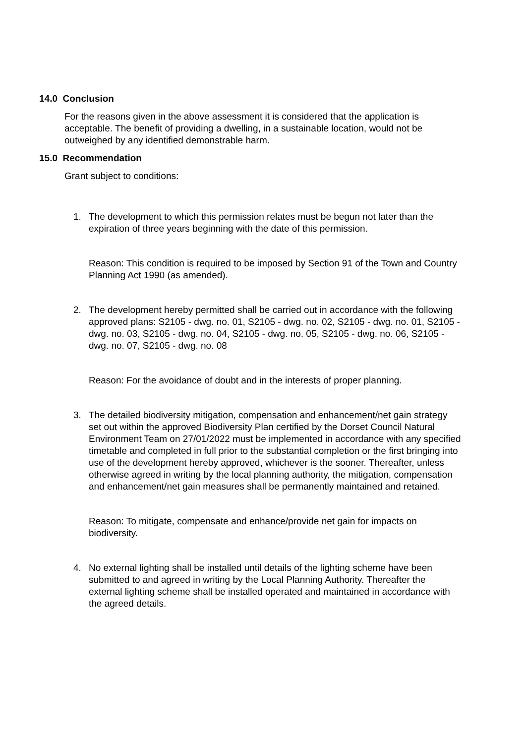14.0 Conclusion
For the reasons given in the above assessment it is considered that the application is acceptable. The benefit of providing a dwelling, in a sustainable location, would not be outweighed by any identified demonstrable harm.
15.0 Recommendation
Grant subject to conditions:
1. The development to which this permission relates must be begun not later than the expiration of three years beginning with the date of this permission.
Reason: This condition is required to be imposed by Section 91 of the Town and Country Planning Act 1990 (as amended).
2. The development hereby permitted shall be carried out in accordance with the following approved plans: S2105 - dwg. no. 01, S2105 - dwg. no. 02, S2105 - dwg. no. 01, S2105 - dwg. no. 03, S2105 - dwg. no. 04, S2105 - dwg. no. 05, S2105 - dwg. no. 06, S2105 - dwg. no. 07, S2105 - dwg. no. 08
Reason: For the avoidance of doubt and in the interests of proper planning.
3. The detailed biodiversity mitigation, compensation and enhancement/net gain strategy set out within the approved Biodiversity Plan certified by the Dorset Council Natural Environment Team on 27/01/2022 must be implemented in accordance with any specified timetable and completed in full prior to the substantial completion or the first bringing into use of the development hereby approved, whichever is the sooner. Thereafter, unless otherwise agreed in writing by the local planning authority, the mitigation, compensation and enhancement/net gain measures shall be permanently maintained and retained.
Reason: To mitigate, compensate and enhance/provide net gain for impacts on biodiversity.
4. No external lighting shall be installed until details of the lighting scheme have been submitted to and agreed in writing by the Local Planning Authority. Thereafter the external lighting scheme shall be installed operated and maintained in accordance with the agreed details.